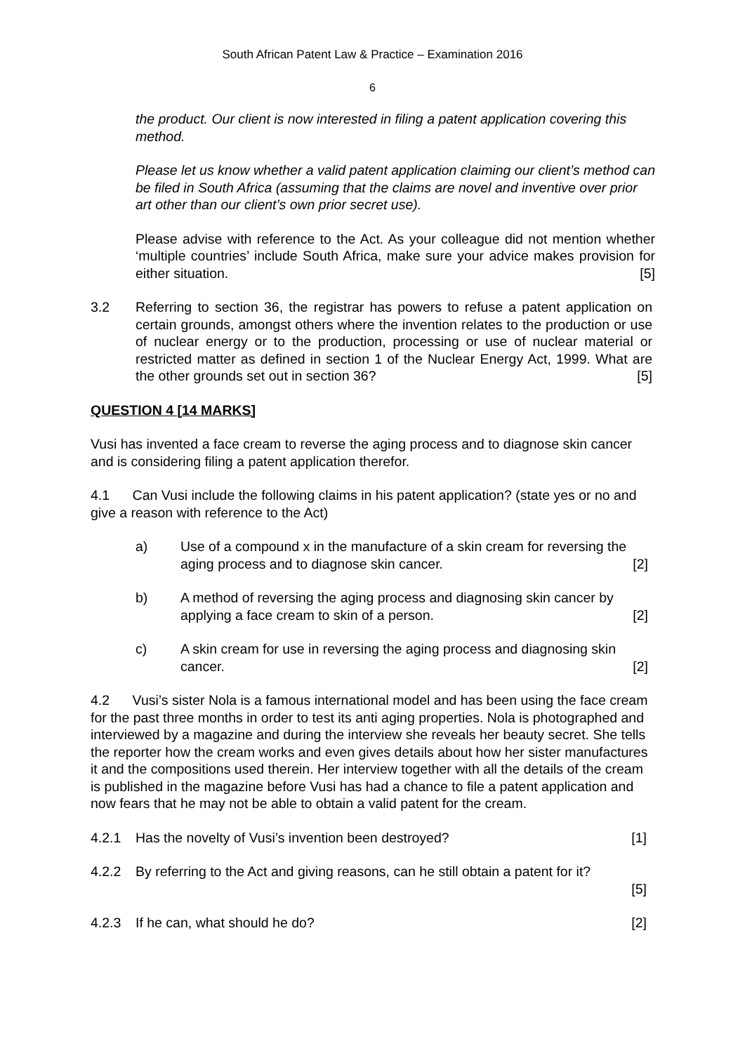South African Patent Law & Practice – Examination 2016
6
the product. Our client is now interested in filing a patent application covering this method.
Please let us know whether a valid patent application claiming our client’s method can be filed in South Africa (assuming that the claims are novel and inventive over prior art other than our client’s own prior secret use).
Please advise with reference to the Act. As your colleague did not mention whether ‘multiple countries’ include South Africa, make sure your advice makes provision for either situation. [5]
3.2 Referring to section 36, the registrar has powers to refuse a patent application on certain grounds, amongst others where the invention relates to the production or use of nuclear energy or to the production, processing or use of nuclear material or restricted matter as defined in section 1 of the Nuclear Energy Act, 1999. What are the other grounds set out in section 36? [5]
QUESTION 4 [14 MARKS]
Vusi has invented a face cream to reverse the aging process and to diagnose skin cancer and is considering filing a patent application therefor.
4.1 Can Vusi include the following claims in his patent application? (state yes or no and give a reason with reference to the Act)
a) Use of a compound x in the manufacture of a skin cream for reversing the aging process and to diagnose skin cancer. [2]
b) A method of reversing the aging process and diagnosing skin cancer by applying a face cream to skin of a person. [2]
c) A skin cream for use in reversing the aging process and diagnosing skin cancer. [2]
4.2 Vusi’s sister Nola is a famous international model and has been using the face cream for the past three months in order to test its anti aging properties. Nola is photographed and interviewed by a magazine and during the interview she reveals her beauty secret. She tells the reporter how the cream works and even gives details about how her sister manufactures it and the compositions used therein. Her interview together with all the details of the cream is published in the magazine before Vusi has had a chance to file a patent application and now fears that he may not be able to obtain a valid patent for the cream.
4.2.1 Has the novelty of Vusi’s invention been destroyed? [1]
4.2.2 By referring to the Act and giving reasons, can he still obtain a patent for it?
[5]
4.2.3 If he can, what should he do? [2]